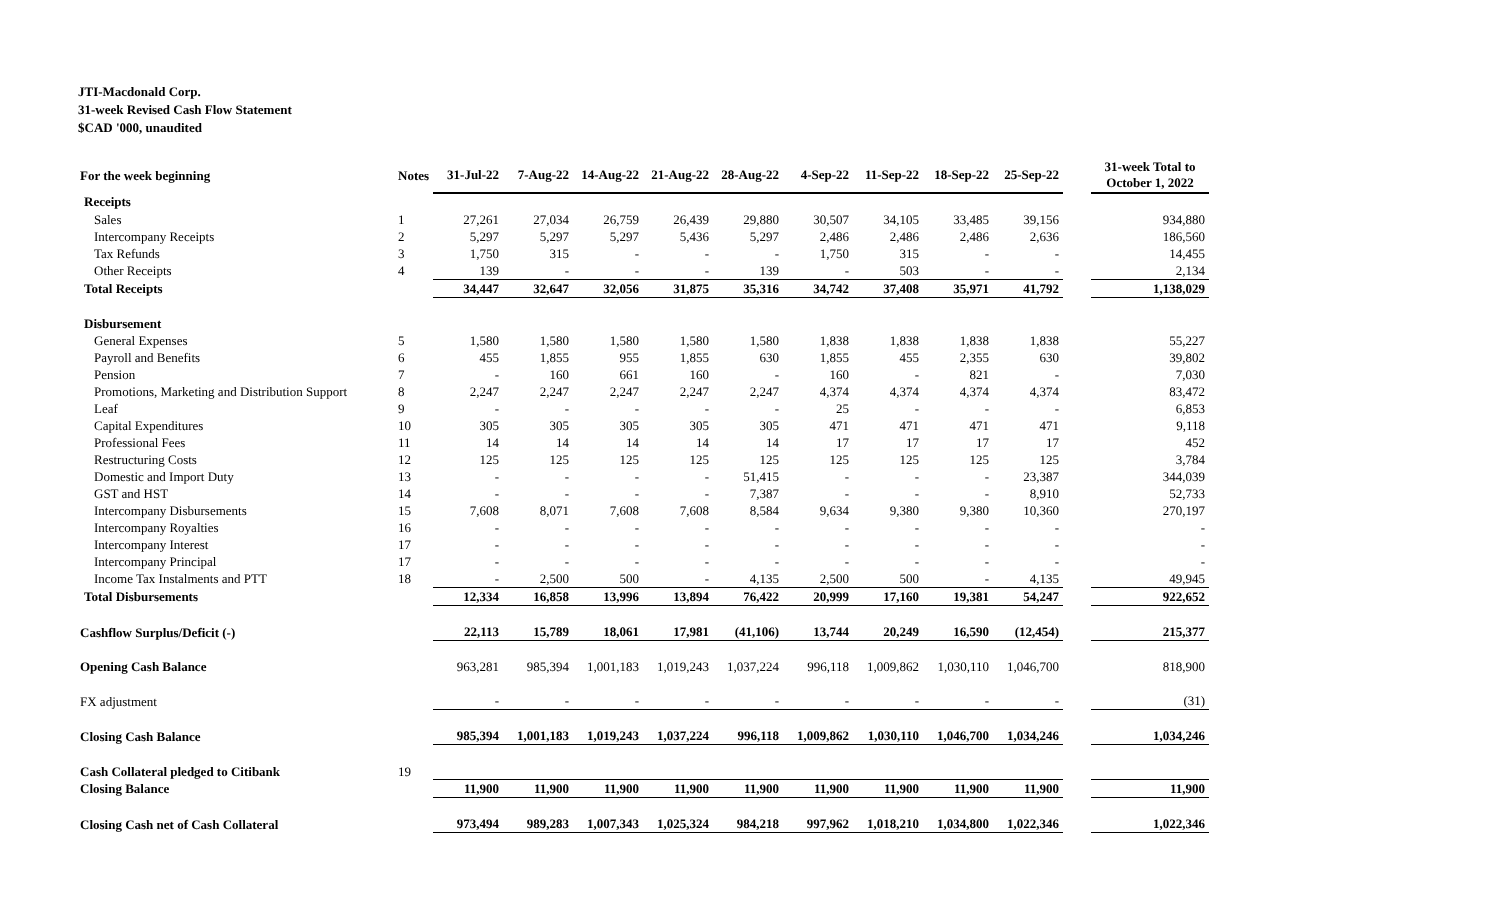JTI-Macdonald Corp.
31-week Revised Cash Flow Statement
$CAD '000, unaudited
| For the week beginning | Notes | 31-Jul-22 | 7-Aug-22 | 14-Aug-22 | 21-Aug-22 | 28-Aug-22 | 4-Sep-22 | 11-Sep-22 | 18-Sep-22 | 25-Sep-22 | | 31-week Total to October 1, 2022 |
| --- | --- | --- | --- | --- | --- | --- | --- | --- | --- | --- | --- | --- |
| Receipts | | | | | | | | | | | | |
| Sales | 1 | 27,261 | 27,034 | 26,759 | 26,439 | 29,880 | 30,507 | 34,105 | 33,485 | 39,156 | | 934,880 |
| Intercompany Receipts | 2 | 5,297 | 5,297 | 5,297 | 5,436 | 5,297 | 2,486 | 2,486 | 2,486 | 2,636 | | 186,560 |
| Tax Refunds | 3 | 1,750 | 315 | - | - | - | 1,750 | 315 | - | - | | 14,455 |
| Other Receipts | 4 | 139 | - | - | - | 139 | - | 503 | - | - | | 2,134 |
| Total Receipts | | 34,447 | 32,647 | 32,056 | 31,875 | 35,316 | 34,742 | 37,408 | 35,971 | 41,792 | | 1,138,029 |
| Disbursement | | | | | | | | | | | | |
| General Expenses | 5 | 1,580 | 1,580 | 1,580 | 1,580 | 1,580 | 1,838 | 1,838 | 1,838 | 1,838 | | 55,227 |
| Payroll and Benefits | 6 | 455 | 1,855 | 955 | 1,855 | 630 | 1,855 | 455 | 2,355 | 630 | | 39,802 |
| Pension | 7 | - | 160 | 661 | 160 | - | 160 | - | 821 | - | | 7,030 |
| Promotions, Marketing and Distribution Support | 8 | 2,247 | 2,247 | 2,247 | 2,247 | 2,247 | 4,374 | 4,374 | 4,374 | 4,374 | | 83,472 |
| Leaf | 9 | - | - | - | - | - | 25 | - | - | - | | 6,853 |
| Capital Expenditures | 10 | 305 | 305 | 305 | 305 | 305 | 471 | 471 | 471 | 471 | | 9,118 |
| Professional Fees | 11 | 14 | 14 | 14 | 14 | 14 | 17 | 17 | 17 | 17 | | 452 |
| Restructuring Costs | 12 | 125 | 125 | 125 | 125 | 125 | 125 | 125 | 125 | 125 | | 3,784 |
| Domestic and Import Duty | 13 | - | - | - | - | 51,415 | - | - | - | 23,387 | | 344,039 |
| GST and HST | 14 | - | - | - | - | 7,387 | - | - | - | 8,910 | | 52,733 |
| Intercompany Disbursements | 15 | 7,608 | 8,071 | 7,608 | 7,608 | 8,584 | 9,634 | 9,380 | 9,380 | 10,360 | | 270,197 |
| Intercompany Royalties | 16 | - | - | - | - | - | - | - | - | - | | - |
| Intercompany Interest | 17 | - | - | - | - | - | - | - | - | - | | - |
| Intercompany Principal | 17 | - | - | - | - | - | - | - | - | - | | - |
| Income Tax Instalments and PTT | 18 | - | 2,500 | 500 | - | 4,135 | 2,500 | 500 | - | 4,135 | | 49,945 |
| Total Disbursements | | 12,334 | 16,858 | 13,996 | 13,894 | 76,422 | 20,999 | 17,160 | 19,381 | 54,247 | | 922,652 |
| Cashflow Surplus/Deficit (-) | | 22,113 | 15,789 | 18,061 | 17,981 | (41,106) | 13,744 | 20,249 | 16,590 | (12,454) | | 215,377 |
| Opening Cash Balance | | 963,281 | 985,394 | 1,001,183 | 1,019,243 | 1,037,224 | 996,118 | 1,009,862 | 1,030,110 | 1,046,700 | | 818,900 |
| FX adjustment | | - | - | - | - | - | - | - | - | - | | (31) |
| Closing Cash Balance | | 985,394 | 1,001,183 | 1,019,243 | 1,037,224 | 996,118 | 1,009,862 | 1,030,110 | 1,046,700 | 1,034,246 | | 1,034,246 |
| Cash Collateral pledged to Citibank | 19 | | | | | | | | | | | |
| Closing Balance | | 11,900 | 11,900 | 11,900 | 11,900 | 11,900 | 11,900 | 11,900 | 11,900 | 11,900 | | 11,900 |
| Closing Cash net of Cash Collateral | | 973,494 | 989,283 | 1,007,343 | 1,025,324 | 984,218 | 997,962 | 1,018,210 | 1,034,800 | 1,022,346 | | 1,022,346 |